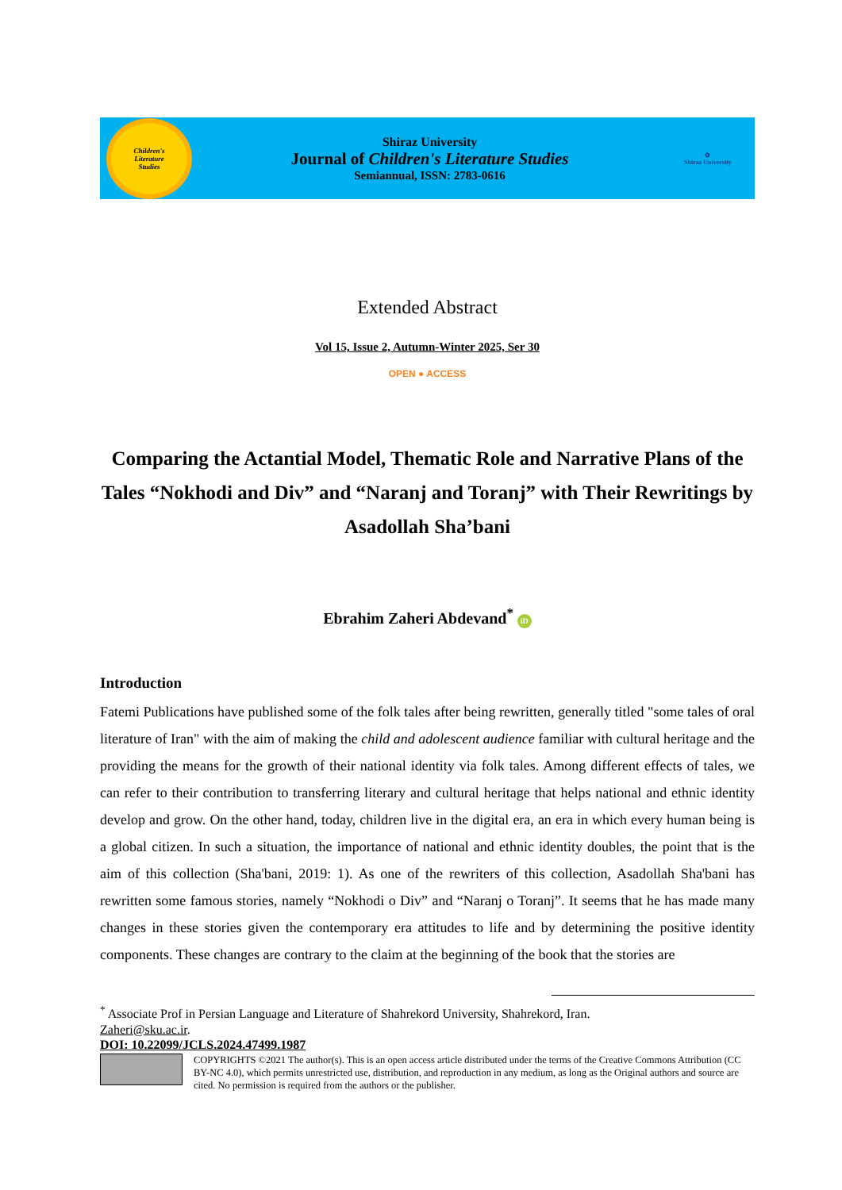Children's
Literature
Studies
Shiraz University
Journal of Children's Literature Studies
Semiannual, ISSN: 2783-0616
✿
Shiraz University
Extended Abstract
Vol 15, Issue 2, Autumn-Winter 2025, Ser 30
OPEN ● ACCESS
Comparing the Actantial Model, Thematic Role and Narrative Plans of the Tales “Nokhodi and Div” and “Naranj and Toranj” with Their Rewritings by Asadollah Sha’bani
Ebrahim Zaheri Abdevand<sup>*</sup> iD
Introduction
Fatemi Publications have published some of the folk tales after being rewritten, generally titled "some tales of oral literature of Iran" with the aim of making the child and adolescent audience familiar with cultural heritage and the providing the means for the growth of their national identity via folk tales. Among different effects of tales, we can refer to their contribution to transferring literary and cultural heritage that helps national and ethnic identity develop and grow. On the other hand, today, children live in the digital era, an era in which every human being is a global citizen. In such a situation, the importance of national and ethnic identity doubles, the point that is the aim of this collection (Sha'bani, 2019: 1). As one of the rewriters of this collection, Asadollah Sha'bani has rewritten some famous stories, namely “Nokhodi o Div” and “Naranj o Toranj”. It seems that he has made many changes in these stories given the contemporary era attitudes to life and by determining the positive identity components. These changes are contrary to the claim at the beginning of the book that the stories are
<sup>*</sup> Associate Prof in Persian Language and Literature of Shahrekord University, Shahrekord, Iran.
Zaheri@sku.ac.ir.
DOI: 10.22099/JCLS.2024.47499.1987
COPYRIGHTS ©2021 The author(s). This is an open access article distributed under the terms of the Creative Commons Attribution (CC BY-NC 4.0), which permits unrestricted use, distribution, and reproduction in any medium, as long as the Original authors and source are cited. No permission is required from the authors or the publisher.